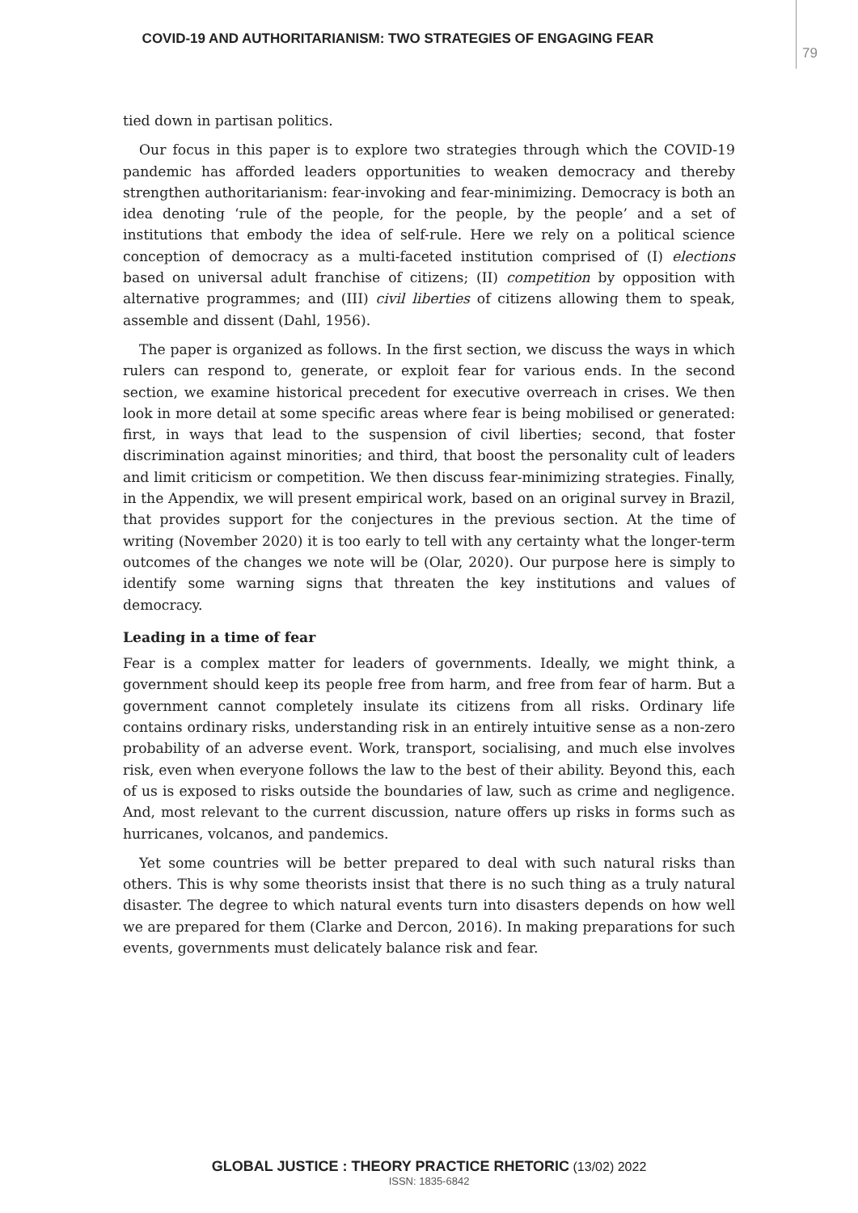COVID-19 AND AUTHORITARIANISM: TWO STRATEGIES OF ENGAGING FEAR
79
tied down in partisan politics.
Our focus in this paper is to explore two strategies through which the COVID-19 pandemic has afforded leaders opportunities to weaken democracy and thereby strengthen authoritarianism: fear-invoking and fear-minimizing. Democracy is both an idea denoting ‘rule of the people, for the people, by the people’ and a set of institutions that embody the idea of self-rule. Here we rely on a political science conception of democracy as a multi-faceted institution comprised of (I) elections based on universal adult franchise of citizens; (II) competition by opposition with alternative programmes; and (III) civil liberties of citizens allowing them to speak, assemble and dissent (Dahl, 1956).
The paper is organized as follows. In the first section, we discuss the ways in which rulers can respond to, generate, or exploit fear for various ends. In the second section, we examine historical precedent for executive overreach in crises. We then look in more detail at some specific areas where fear is being mobilised or generated: first, in ways that lead to the suspension of civil liberties; second, that foster discrimination against minorities; and third, that boost the personality cult of leaders and limit criticism or competition. We then discuss fear-minimizing strategies. Finally, in the Appendix, we will present empirical work, based on an original survey in Brazil, that provides support for the conjectures in the previous section. At the time of writing (November 2020) it is too early to tell with any certainty what the longer-term outcomes of the changes we note will be (Olar, 2020). Our purpose here is simply to identify some warning signs that threaten the key institutions and values of democracy.
Leading in a time of fear
Fear is a complex matter for leaders of governments. Ideally, we might think, a government should keep its people free from harm, and free from fear of harm. But a government cannot completely insulate its citizens from all risks. Ordinary life contains ordinary risks, understanding risk in an entirely intuitive sense as a non-zero probability of an adverse event. Work, transport, socialising, and much else involves risk, even when everyone follows the law to the best of their ability. Beyond this, each of us is exposed to risks outside the boundaries of law, such as crime and negligence. And, most relevant to the current discussion, nature offers up risks in forms such as hurricanes, volcanos, and pandemics.
Yet some countries will be better prepared to deal with such natural risks than others. This is why some theorists insist that there is no such thing as a truly natural disaster. The degree to which natural events turn into disasters depends on how well we are prepared for them (Clarke and Dercon, 2016). In making preparations for such events, governments must delicately balance risk and fear.
GLOBAL JUSTICE : THEORY PRACTICE RHETORIC (13/02) 2022
ISSN: 1835-6842